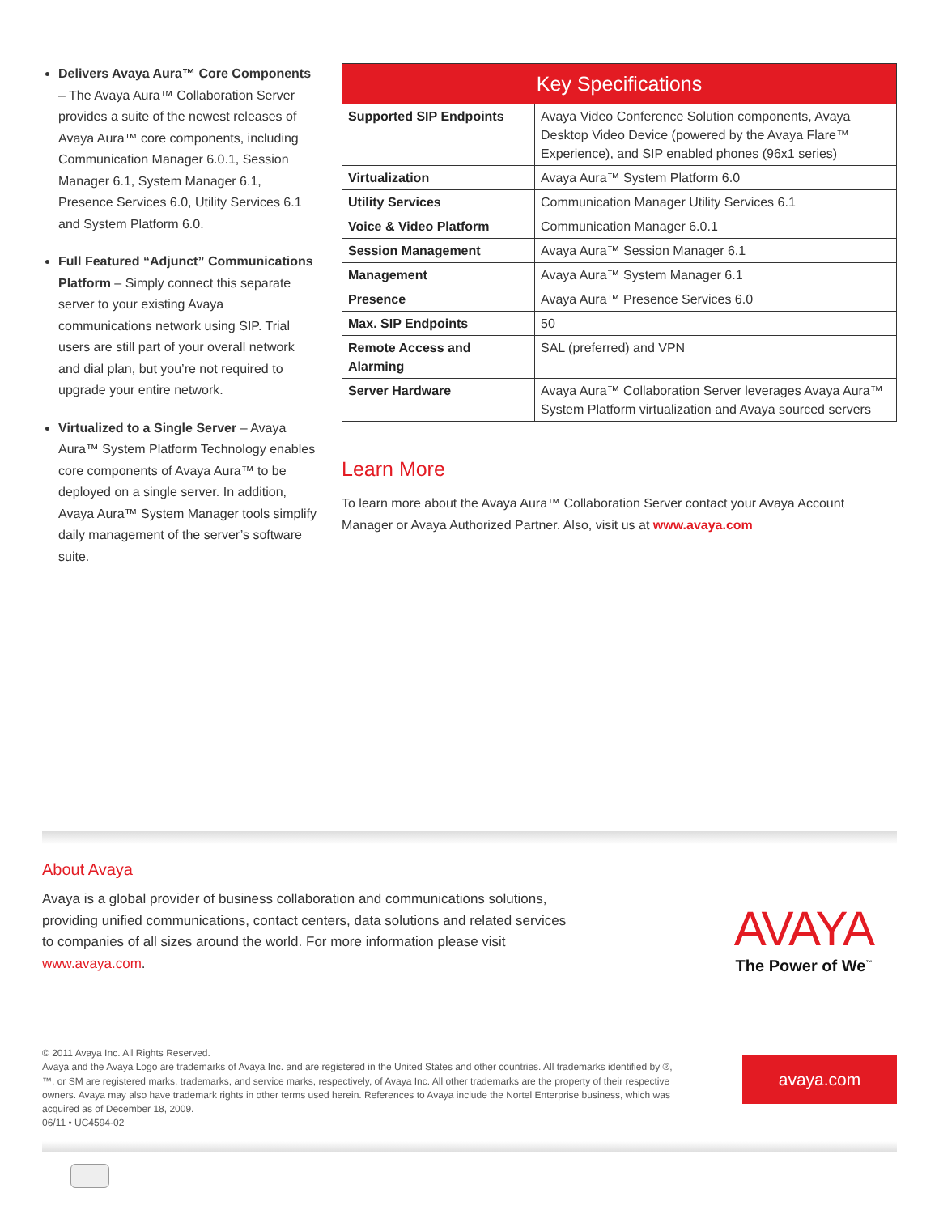Delivers Avaya Aura™ Core Components – The Avaya Aura™ Collaboration Server provides a suite of the newest releases of Avaya Aura™ core components, including Communication Manager 6.0.1, Session Manager 6.1, System Manager 6.1, Presence Services 6.0, Utility Services 6.1 and System Platform 6.0.
Full Featured “Adjunct” Communications Platform – Simply connect this separate server to your existing Avaya communications network using SIP. Trial users are still part of your overall network and dial plan, but you’re not required to upgrade your entire network.
Virtualized to a Single Server – Avaya Aura™ System Platform Technology enables core components of Avaya Aura™ to be deployed on a single server. In addition, Avaya Aura™ System Manager tools simplify daily management of the server’s software suite.
| Key Specifications | |
| --- | --- |
| Supported SIP Endpoints | Avaya Video Conference Solution components, Avaya Desktop Video Device (powered by the Avaya Flare™ Experience), and SIP enabled phones (96x1 series) |
| Virtualization | Avaya Aura™ System Platform 6.0 |
| Utility Services | Communication Manager Utility Services 6.1 |
| Voice & Video Platform | Communication Manager 6.0.1 |
| Session Management | Avaya Aura™ Session Manager 6.1 |
| Management | Avaya Aura™ System Manager 6.1 |
| Presence | Avaya Aura™ Presence Services 6.0 |
| Max. SIP Endpoints | 50 |
| Remote Access and Alarming | SAL (preferred) and VPN |
| Server Hardware | Avaya Aura™ Collaboration Server leverages Avaya Aura™ System Platform virtualization and Avaya sourced servers |
Learn More
To learn more about the Avaya Aura™ Collaboration Server contact your Avaya Account Manager or Avaya Authorized Partner. Also, visit us at www.avaya.com
About Avaya
Avaya is a global provider of business collaboration and communications solutions, providing unified communications, contact centers, data solutions and related services to companies of all sizes around the world. For more information please visit www.avaya.com.
AVAYA
The Power of We<sup>™</sup>
© 2011 Avaya Inc. All Rights Reserved.
Avaya and the Avaya Logo are trademarks of Avaya Inc. and are registered in the United States and other countries. All trademarks identified by ®, ™, or SM are registered marks, trademarks, and service marks, respectively, of Avaya Inc. All other trademarks are the property of their respective owners. Avaya may also have trademark rights in other terms used herein. References to Avaya include the Nortel Enterprise business, which was acquired as of December 18, 2009.
06/11 • UC4594-02
avaya.com